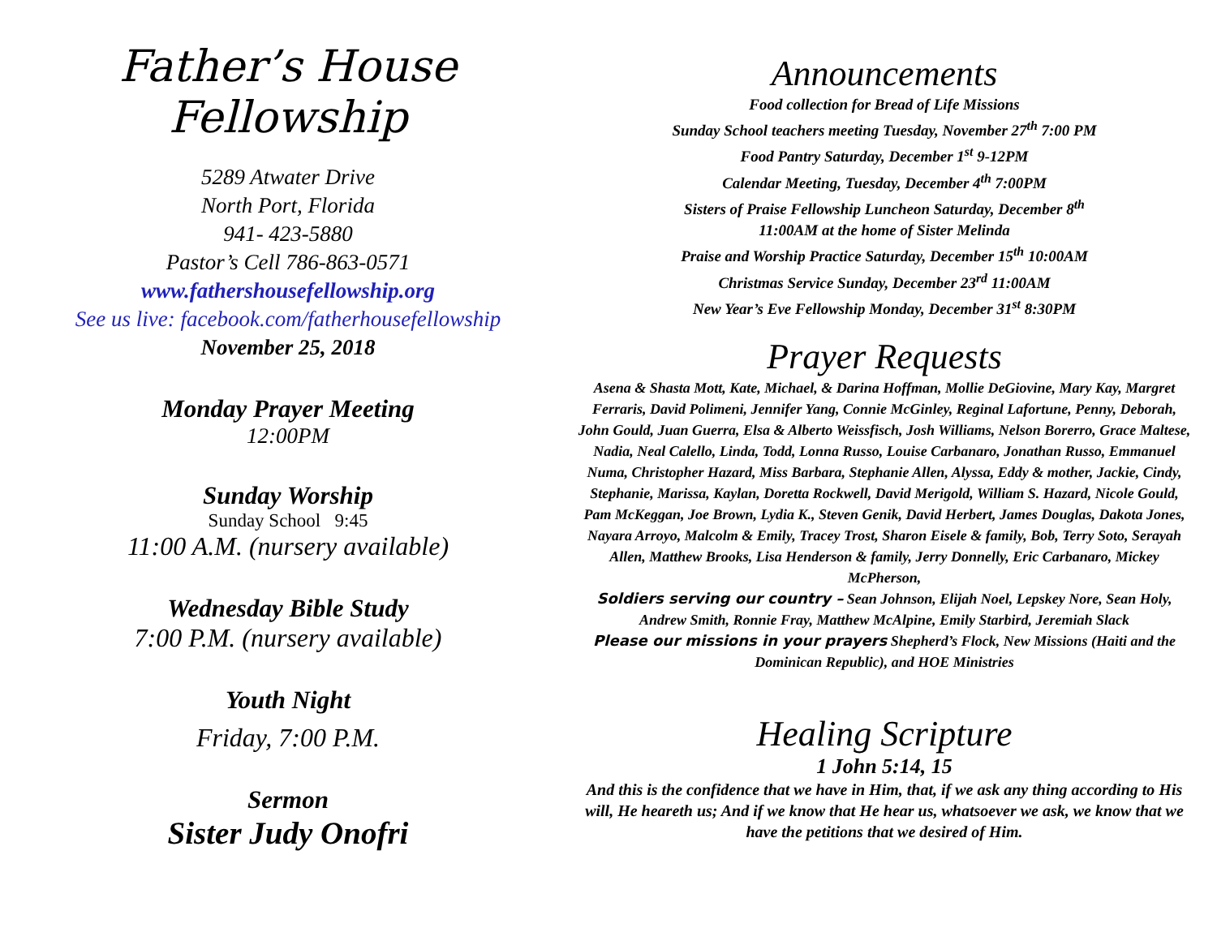Father’s House Fellowship
5289 Atwater Drive
North Port, Florida
941- 423-5880
Pastor’s Cell 786-863-0571
www.fathershousefellowship.org
See us live: facebook.com/fatherhousefellowship
November 25, 2018
Monday Prayer Meeting
12:00PM
Sunday Worship
Sunday School 9:45
11:00 A.M. (nursery available)
Wednesday Bible Study
7:00 P.M. (nursery available)
Youth Night
Friday, 7:00 P.M.
Sermon
Sister Judy Onofri
Announcements
Food collection for Bread of Life Missions
Sunday School teachers meeting Tuesday, November 27<sup>th</sup> 7:00 PM
Food Pantry Saturday, December 1<sup>st</sup> 9-12PM
Calendar Meeting, Tuesday, December 4<sup>th</sup> 7:00PM
Sisters of Praise Fellowship Luncheon Saturday, December 8<sup>th</sup>
11:00AM at the home of Sister Melinda
Praise and Worship Practice Saturday, December 15<sup>th</sup> 10:00AM
Christmas Service Sunday, December 23<sup>rd</sup> 11:00AM
New Year’s Eve Fellowship Monday, December 31<sup>st</sup> 8:30PM
Prayer Requests
Asena & Shasta Mott, Kate, Michael, & Darina Hoffman, Mollie DeGiovine, Mary Kay, Margret Ferraris, David Polimeni, Jennifer Yang, Connie McGinley, Reginal Lafortune, Penny, Deborah, John Gould, Juan Guerra, Elsa & Alberto Weissfisch, Josh Williams, Nelson Borerro, Grace Maltese, Nadia, Neal Calello, Linda, Todd, Lonna Russo, Louise Carbanaro, Jonathan Russo, Emmanuel Numa, Christopher Hazard, Miss Barbara, Stephanie Allen, Alyssa, Eddy & mother, Jackie, Cindy, Stephanie, Marissa, Kaylan, Doretta Rockwell, David Merigold, William S. Hazard, Nicole Gould, Pam McKeggan, Joe Brown, Lydia K., Steven Genik, David Herbert, James Douglas, Dakota Jones, Nayara Arroyo, Malcolm & Emily, Tracey Trost, Sharon Eisele & family, Bob, Terry Soto, Serayah Allen, Matthew Brooks, Lisa Henderson & family, Jerry Donnelly, Eric Carbanaro, Mickey McPherson,
Soldiers serving our country – Sean Johnson, Elijah Noel, Lepskey Nore, Sean Holy, Andrew Smith, Ronnie Fray, Matthew McAlpine, Emily Starbird, Jeremiah Slack
Please our missions in your prayers Shepherd’s Flock, New Missions (Haiti and the Dominican Republic), and HOE Ministries
Healing Scripture
1 John 5:14, 15
And this is the confidence that we have in Him, that, if we ask any thing according to His will, He heareth us; And if we know that He hear us, whatsoever we ask, we know that we have the petitions that we desired of Him.